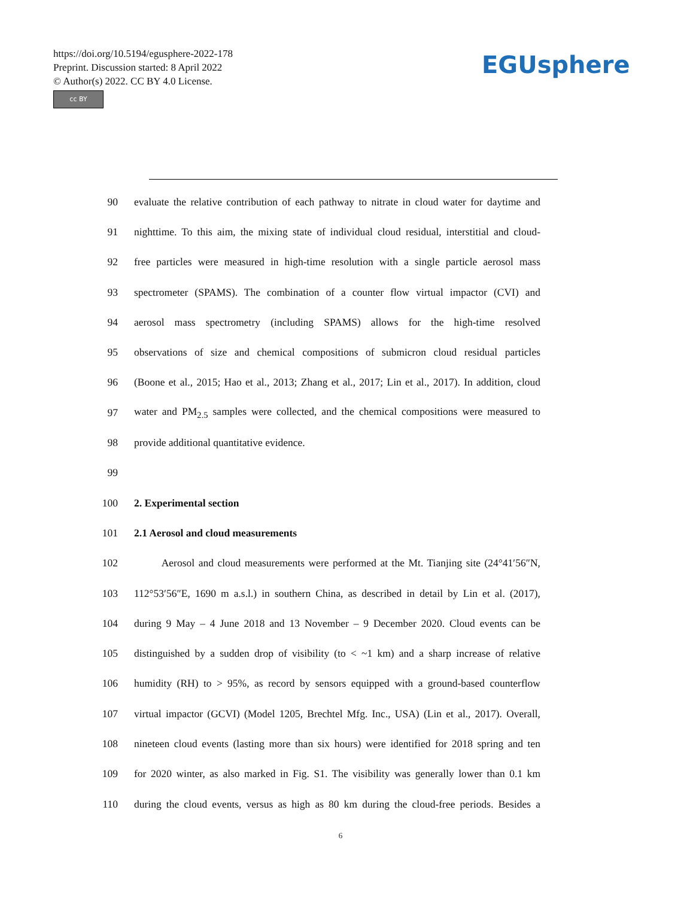https://doi.org/10.5194/egusphere-2022-178
Preprint. Discussion started: 8 April 2022
© Author(s) 2022. CC BY 4.0 License.
cc BY
EGUsphere
90 evaluate the relative contribution of each pathway to nitrate in cloud water for daytime and
91 nighttime. To this aim, the mixing state of individual cloud residual, interstitial and cloud-
92 free particles were measured in high-time resolution with a single particle aerosol mass
93 spectrometer (SPAMS). The combination of a counter flow virtual impactor (CVI) and
94 aerosol mass spectrometry (including SPAMS) allows for the high-time resolved
95 observations of size and chemical compositions of submicron cloud residual particles
96 (Boone et al., 2015; Hao et al., 2013; Zhang et al., 2017; Lin et al., 2017). In addition, cloud
97 water and PM<sub>2.5</sub> samples were collected, and the chemical compositions were measured to
98 provide additional quantitative evidence.
99
100 2. Experimental section
101 2.1 Aerosol and cloud measurements
102 Aerosol and cloud measurements were performed at the Mt. Tianjing site (24°41′56″N,
103 112°53′56″E, 1690 m a.s.l.) in southern China, as described in detail by Lin et al. (2017),
104 during 9 May – 4 June 2018 and 13 November – 9 December 2020. Cloud events can be
105 distinguished by a sudden drop of visibility (to < ~1 km) and a sharp increase of relative
106 humidity (RH) to > 95%, as record by sensors equipped with a ground-based counterflow
107 virtual impactor (GCVI) (Model 1205, Brechtel Mfg. Inc., USA) (Lin et al., 2017). Overall,
108 nineteen cloud events (lasting more than six hours) were identified for 2018 spring and ten
109 for 2020 winter, as also marked in Fig. S1. The visibility was generally lower than 0.1 km
110 during the cloud events, versus as high as 80 km during the cloud-free periods. Besides a
6